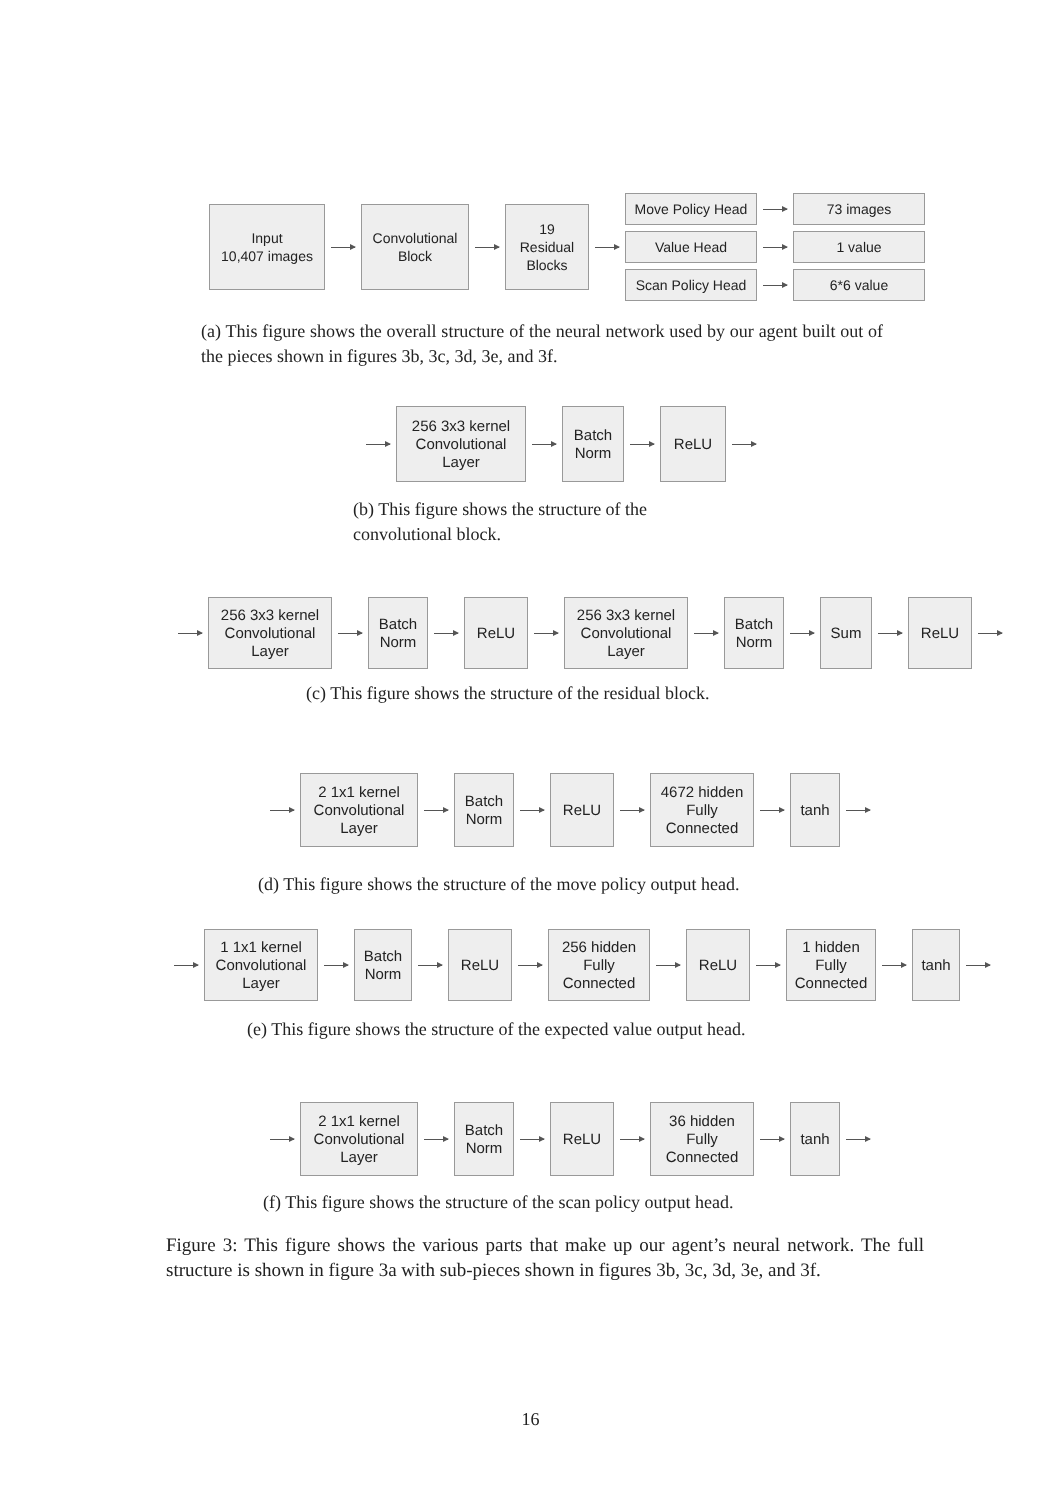Input
10,407 images
Convolutional
Block
19
Residual
Blocks
Move Policy Head
73 images
Value Head 1 value
Scan Policy Head
6*6 value
(a) This figure shows the overall structure of the neural network used by our agent built out of the pieces shown in figures 3b, 3c, 3d, 3e, and 3f.
256 3x3 kernel
Convolutional
Layer
Batch
Norm
ReLU
(b) This figure shows the structure of the convolutional block.
256 3x3 kernel
Convolutional
Layer
Batch
Norm
ReLU
256 3x3 kernel
Convolutional
Layer
Batch
Norm
Sum ReLU
(c) This figure shows the structure of the residual block.
2 1x1 kernel
Convolutional
Layer
Batch
Norm
ReLU
4672 hidden
Fully
Connected
tanh
(d) This figure shows the structure of the move policy output head.
1 1x1 kernel
Convolutional
Layer
Batch
Norm
ReLU
256 hidden
Fully
Connected
ReLU
1 hidden
Fully
Connected
tanh
(e) This figure shows the structure of the expected value output head.
2 1x1 kernel
Convolutional
Layer
Batch
Norm
ReLU
36 hidden
Fully
Connected
tanh
(f) This figure shows the structure of the scan policy output head.
Figure 3: This figure shows the various parts that make up our agent’s neural network. The full structure is shown in figure 3a with sub-pieces shown in figures 3b, 3c, 3d, 3e, and 3f.
16